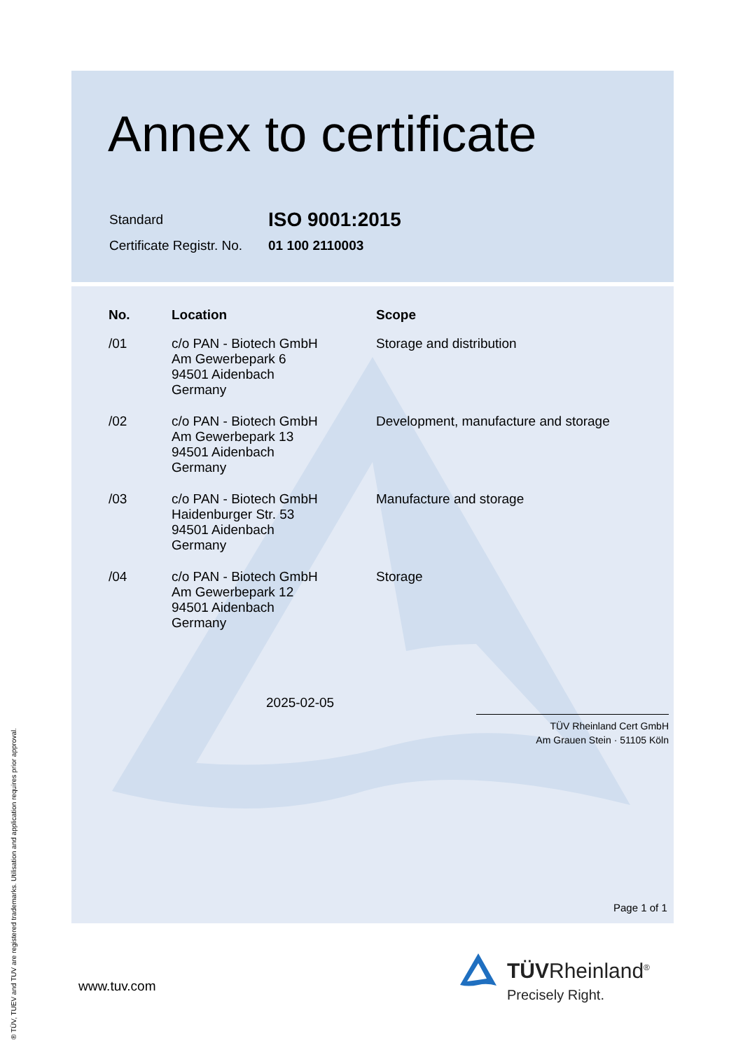Annex to certificate
| Standard | ISO 9001:2015 |
| Certificate Registr. No. | 01 100 2110003 |
| No. | Location | Scope |
| --- | --- | --- |
| /01 | c/o PAN - Biotech GmbH Am Gewerbepark 6 94501 Aidenbach Germany | Storage and distribution |
| /02 | c/o PAN - Biotech GmbH Am Gewerbepark 13 94501 Aidenbach Germany | Development, manufacture and storage |
| /03 | c/o PAN - Biotech GmbH Haidenburger Str. 53 94501 Aidenbach Germany | Manufacture and storage |
| /04 | c/o PAN - Biotech GmbH Am Gewerbepark 12 94501 Aidenbach Germany | Storage |
2025-02-05
TÜV Rheinland Cert GmbH
Am Grauen Stein · 51105 Köln
Page 1 of 1
www.tuv.com
TÜVRheinland<sup>®</sup>
Precisely Right.
® TÜV, TUEV and TUV are registered trademarks. Utilisation and application requires prior approval.